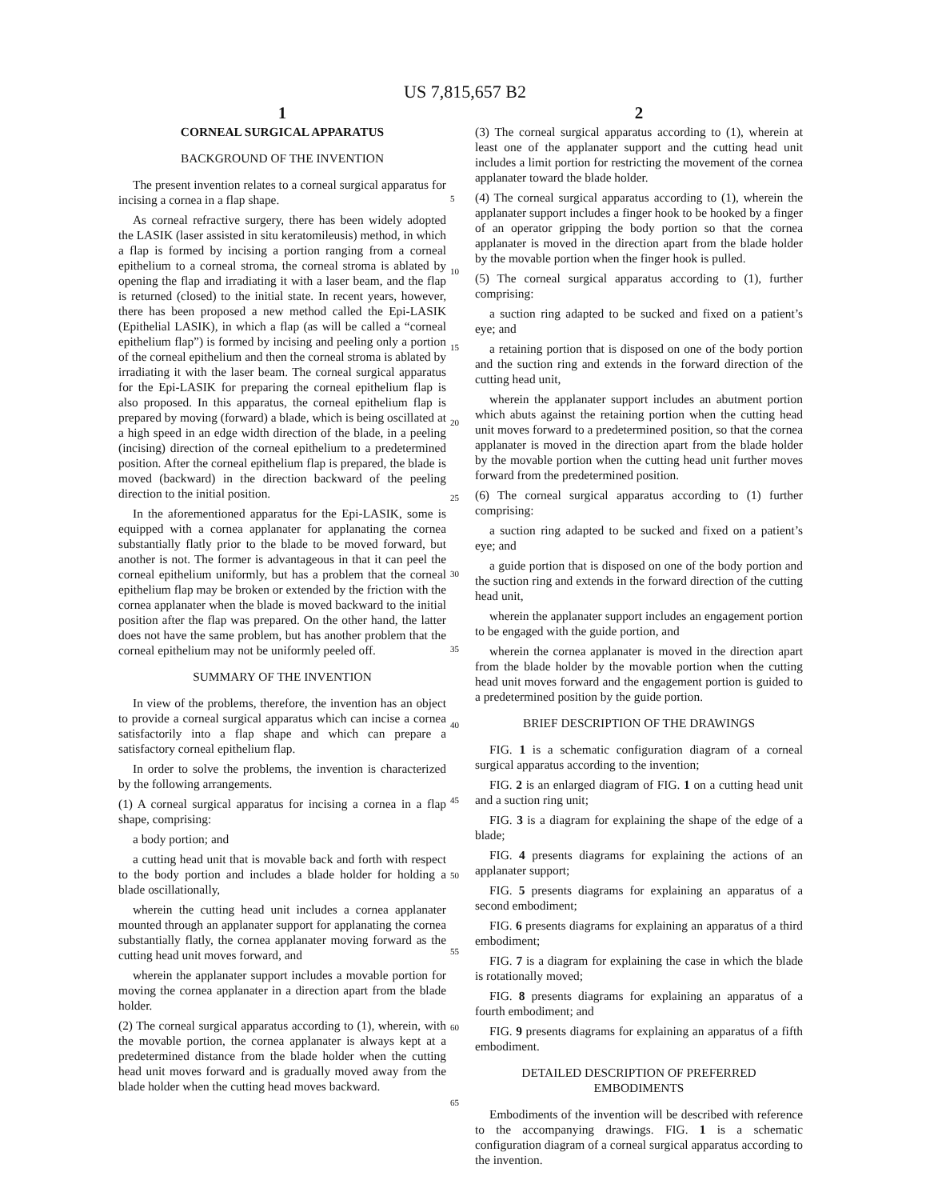US 7,815,657 B2
1
CORNEAL SURGICAL APPARATUS
BACKGROUND OF THE INVENTION
The present invention relates to a corneal surgical apparatus for incising a cornea in a flap shape.
As corneal refractive surgery, there has been widely adopted the LASIK (laser assisted in situ keratomileusis) method, in which a flap is formed by incising a portion ranging from a corneal epithelium to a corneal stroma, the corneal stroma is ablated by opening the flap and irradiating it with a laser beam, and the flap is returned (closed) to the initial state. In recent years, however, there has been proposed a new method called the Epi-LASIK (Epithelial LASIK), in which a flap (as will be called a “corneal epithelium flap”) is formed by incising and peeling only a portion of the corneal epithelium and then the corneal stroma is ablated by irradiating it with the laser beam. The corneal surgical apparatus for the Epi-LASIK for preparing the corneal epithelium flap is also proposed. In this apparatus, the corneal epithelium flap is prepared by moving (forward) a blade, which is being oscillated at a high speed in an edge width direction of the blade, in a peeling (incising) direction of the corneal epithelium to a predetermined position. After the corneal epithelium flap is prepared, the blade is moved (backward) in the direction backward of the peeling direction to the initial position.
In the aforementioned apparatus for the Epi-LASIK, some is equipped with a cornea applanater for applanating the cornea substantially flatly prior to the blade to be moved forward, but another is not. The former is advantageous in that it can peel the corneal epithelium uniformly, but has a problem that the corneal epithelium flap may be broken or extended by the friction with the cornea applanater when the blade is moved backward to the initial position after the flap was prepared. On the other hand, the latter does not have the same problem, but has another problem that the corneal epithelium may not be uniformly peeled off.
SUMMARY OF THE INVENTION
In view of the problems, therefore, the invention has an object to provide a corneal surgical apparatus which can incise a cornea satisfactorily into a flap shape and which can prepare a satisfactory corneal epithelium flap.
In order to solve the problems, the invention is characterized by the following arrangements.
(1) A corneal surgical apparatus for incising a cornea in a flap shape, comprising:
a body portion; and
a cutting head unit that is movable back and forth with respect to the body portion and includes a blade holder for holding a blade oscillationally,
wherein the cutting head unit includes a cornea applanater mounted through an applanater support for applanating the cornea substantially flatly, the cornea applanater moving forward as the cutting head unit moves forward, and
wherein the applanater support includes a movable portion for moving the cornea applanater in a direction apart from the blade holder.
(2) The corneal surgical apparatus according to (1), wherein, with the movable portion, the cornea applanater is always kept at a predetermined distance from the blade holder when the cutting head unit moves forward and is gradually moved away from the blade holder when the cutting head moves backward.
5
10
15
20
25
30
35
40
45
50
55
60
65
2
(3) The corneal surgical apparatus according to (1), wherein at least one of the applanater support and the cutting head unit includes a limit portion for restricting the movement of the cornea applanater toward the blade holder.
(4) The corneal surgical apparatus according to (1), wherein the applanater support includes a finger hook to be hooked by a finger of an operator gripping the body portion so that the cornea applanater is moved in the direction apart from the blade holder by the movable portion when the finger hook is pulled.
(5) The corneal surgical apparatus according to (1), further comprising:
a suction ring adapted to be sucked and fixed on a patient’s eye; and
a retaining portion that is disposed on one of the body portion and the suction ring and extends in the forward direction of the cutting head unit,
wherein the applanater support includes an abutment portion which abuts against the retaining portion when the cutting head unit moves forward to a predetermined position, so that the cornea applanater is moved in the direction apart from the blade holder by the movable portion when the cutting head unit further moves forward from the predetermined position.
(6) The corneal surgical apparatus according to (1) further comprising:
a suction ring adapted to be sucked and fixed on a patient’s eye; and
a guide portion that is disposed on one of the body portion and the suction ring and extends in the forward direction of the cutting head unit,
wherein the applanater support includes an engagement portion to be engaged with the guide portion, and
wherein the cornea applanater is moved in the direction apart from the blade holder by the movable portion when the cutting head unit moves forward and the engagement portion is guided to a predetermined position by the guide portion.
BRIEF DESCRIPTION OF THE DRAWINGS
FIG. 1 is a schematic configuration diagram of a corneal surgical apparatus according to the invention;
FIG. 2 is an enlarged diagram of FIG. 1 on a cutting head unit and a suction ring unit;
FIG. 3 is a diagram for explaining the shape of the edge of a blade;
FIG. 4 presents diagrams for explaining the actions of an applanater support;
FIG. 5 presents diagrams for explaining an apparatus of a second embodiment;
FIG. 6 presents diagrams for explaining an apparatus of a third embodiment;
FIG. 7 is a diagram for explaining the case in which the blade is rotationally moved;
FIG. 8 presents diagrams for explaining an apparatus of a fourth embodiment; and
FIG. 9 presents diagrams for explaining an apparatus of a fifth embodiment.
DETAILED DESCRIPTION OF PREFERRED EMBODIMENTS
Embodiments of the invention will be described with reference to the accompanying drawings. FIG. 1 is a schematic configuration diagram of a corneal surgical apparatus according to the invention.